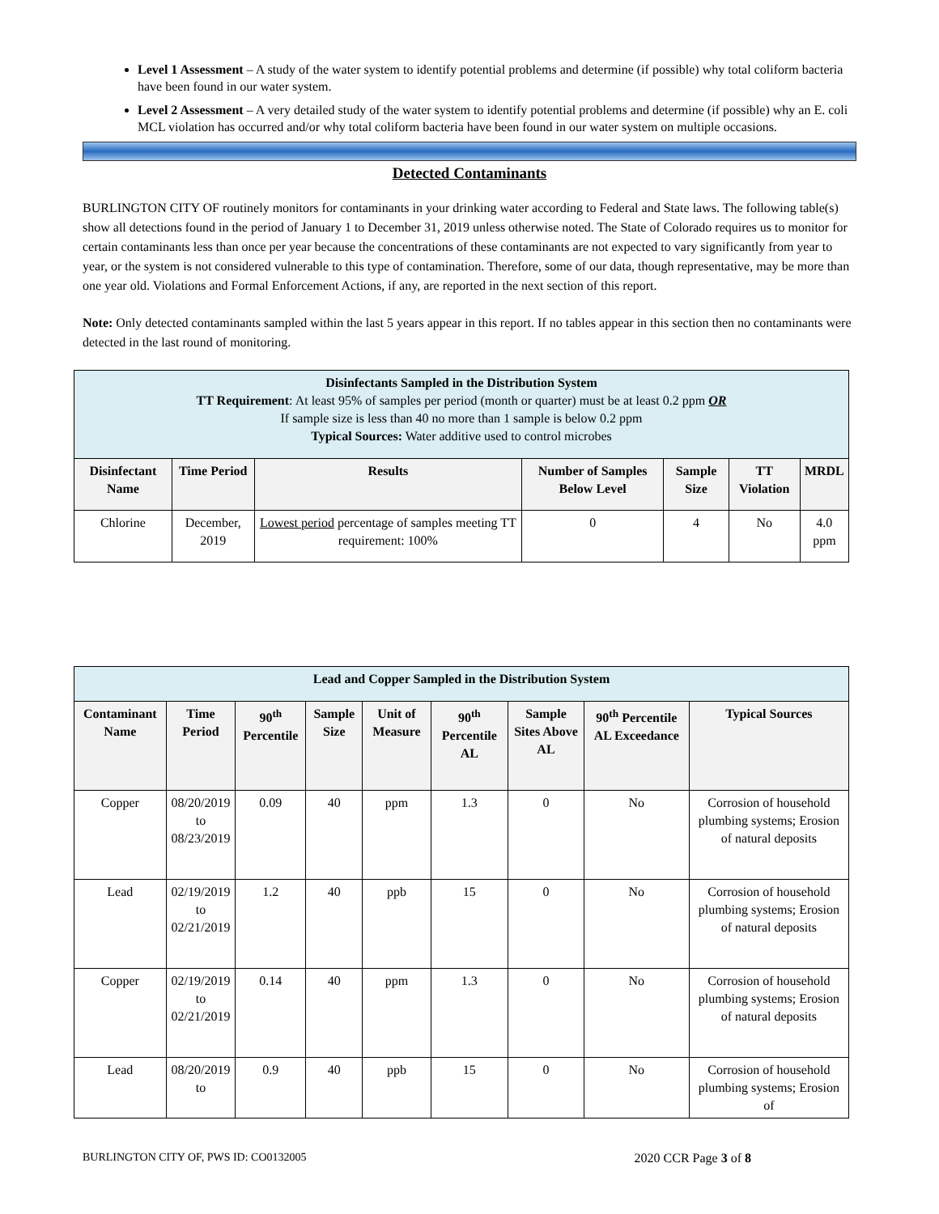Level 1 Assessment – A study of the water system to identify potential problems and determine (if possible) why total coliform bacteria have been found in our water system.
Level 2 Assessment – A very detailed study of the water system to identify potential problems and determine (if possible) why an E. coli MCL violation has occurred and/or why total coliform bacteria have been found in our water system on multiple occasions.
Detected Contaminants
BURLINGTON CITY OF routinely monitors for contaminants in your drinking water according to Federal and State laws. The following table(s) show all detections found in the period of January 1 to December 31, 2019 unless otherwise noted. The State of Colorado requires us to monitor for certain contaminants less than once per year because the concentrations of these contaminants are not expected to vary significantly from year to year, or the system is not considered vulnerable to this type of contamination. Therefore, some of our data, though representative, may be more than one year old. Violations and Formal Enforcement Actions, if any, are reported in the next section of this report.
Note: Only detected contaminants sampled within the last 5 years appear in this report. If no tables appear in this section then no contaminants were detected in the last round of monitoring.
| Disinfectants Sampled in the Distribution System TT Requirement : At least 95% of samples per period (month or quarter) must be at least 0.2 ppm OR If sample size is less than 40 no more than 1 sample is below 0.2 ppm Typical Sources: Water additive used to control microbes | | | | | | |
| Disinfectant Name | Time Period | Results | Number of Samples Below Level | Sample Size | TT Violation | MRDL |
| Chlorine | December, 2019 | Lowest period percentage of samples meeting TT requirement: 100% | 0 | 4 | No | 4.0 ppm |
| Lead and Copper Sampled in the Distribution System | | | | | | | | |
| Contaminant Name | Time Period | 90<sup>th</sup> Percentile | Sample Size | Unit of Measure | 90<sup>th</sup> Percentile AL | Sample Sites Above AL | 90<sup>th</sup> Percentile AL Exceedance | Typical Sources |
| Copper | 08/20/2019 to 08/23/2019 | 0.09 | 40 | ppm | 1.3 | 0 | No | Corrosion of household plumbing systems; Erosion of natural deposits |
| Lead | 02/19/2019 to 02/21/2019 | 1.2 | 40 | ppb | 15 | 0 | No | Corrosion of household plumbing systems; Erosion of natural deposits |
| Copper | 02/19/2019 to 02/21/2019 | 0.14 | 40 | ppm | 1.3 | 0 | No | Corrosion of household plumbing systems; Erosion of natural deposits |
| Lead | 08/20/2019 to | 0.9 | 40 | ppb | 15 | 0 | No | Corrosion of household plumbing systems; Erosion of |
BURLINGTON CITY OF, PWS ID: CO0132005 2020 CCR Page 3 of 8